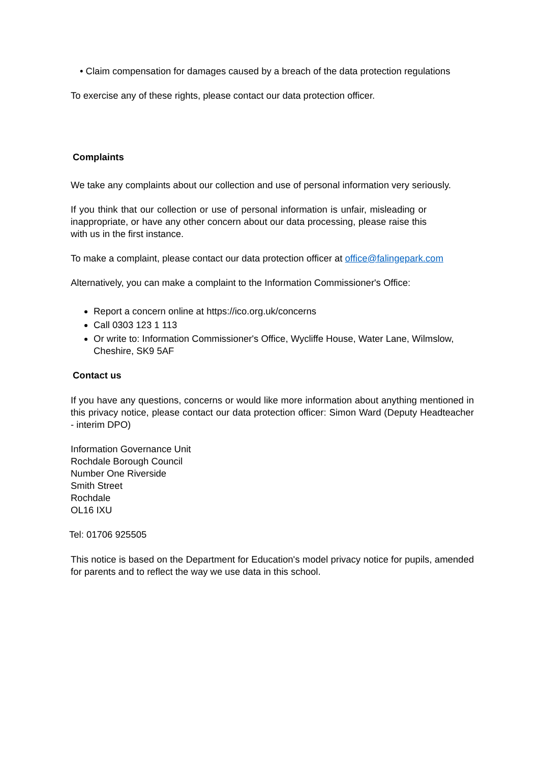• Claim compensation for damages caused by a breach of the data protection regulations
To exercise any of these rights, please contact our data protection officer.
Complaints
We take any complaints about our collection and use of personal information very seriously.
If you think that our collection or use of personal information is unfair, misleading or inappropriate, or have any other concern about our data processing, please raise this with us in the first instance.
To make a complaint, please contact our data protection officer at office@falingepark.com
Alternatively, you can make a complaint to the Information Commissioner's Office:
Report a concern online at https://ico.org.uk/concerns
Call 0303 123 1 113
Or write to: Information Commissioner's Office, Wycliffe House, Water Lane, Wilmslow, Cheshire, SK9 5AF
Contact us
If you have any questions, concerns or would like more information about anything mentioned in this privacy notice, please contact our data protection officer: Simon Ward (Deputy Headteacher - interim DPO)
Information Governance Unit
Rochdale Borough Council
Number One Riverside
Smith Street
Rochdale
OL16 IXU
Tel: 01706 925505
This notice is based on the Department for Education's model privacy notice for pupils, amended for parents and to reflect the way we use data in this school.